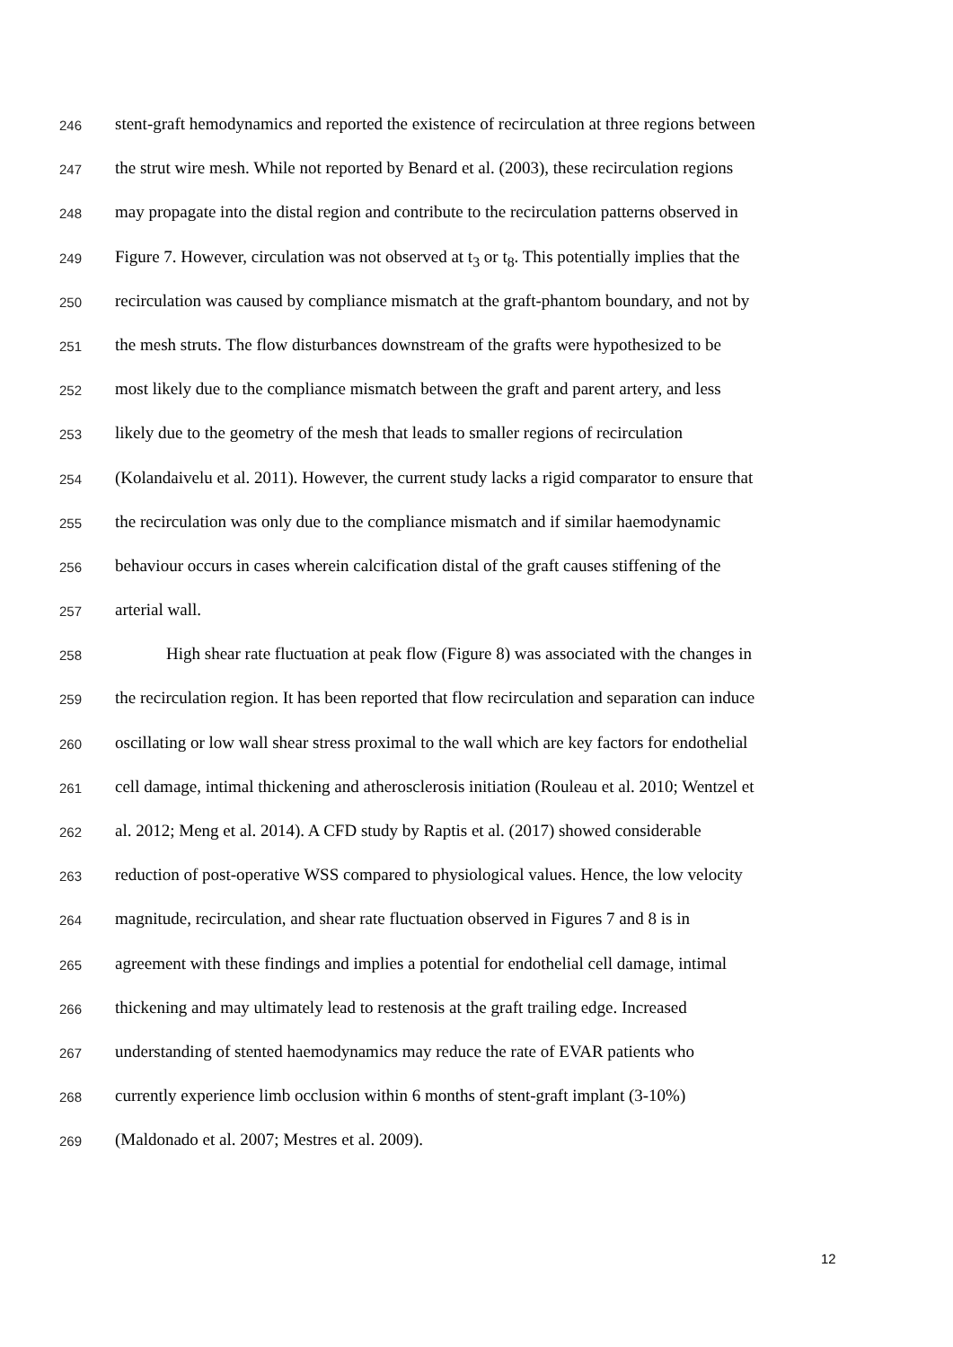246 stent-graft hemodynamics and reported the existence of recirculation at three regions between
247 the strut wire mesh. While not reported by Benard et al. (2003), these recirculation regions
248 may propagate into the distal region and contribute to the recirculation patterns observed in
249 Figure 7. However, circulation was not observed at t<sub>3</sub> or t<sub>8</sub>. This potentially implies that the
250 recirculation was caused by compliance mismatch at the graft-phantom boundary, and not by
251 the mesh struts. The flow disturbances downstream of the grafts were hypothesized to be
252 most likely due to the compliance mismatch between the graft and parent artery, and less
253 likely due to the geometry of the mesh that leads to smaller regions of recirculation
254 (Kolandaivelu et al. 2011). However, the current study lacks a rigid comparator to ensure that
255 the recirculation was only due to the compliance mismatch and if similar haemodynamic
256 behaviour occurs in cases wherein calcification distal of the graft causes stiffening of the
257 arterial wall.
258 High shear rate fluctuation at peak flow (Figure 8) was associated with the changes in
259 the recirculation region. It has been reported that flow recirculation and separation can induce
260 oscillating or low wall shear stress proximal to the wall which are key factors for endothelial
261 cell damage, intimal thickening and atherosclerosis initiation (Rouleau et al. 2010; Wentzel et
262 al. 2012; Meng et al. 2014). A CFD study by Raptis et al. (2017) showed considerable
263 reduction of post-operative WSS compared to physiological values. Hence, the low velocity
264 magnitude, recirculation, and shear rate fluctuation observed in Figures 7 and 8 is in
265 agreement with these findings and implies a potential for endothelial cell damage, intimal
266 thickening and may ultimately lead to restenosis at the graft trailing edge. Increased
267 understanding of stented haemodynamics may reduce the rate of EVAR patients who
268 currently experience limb occlusion within 6 months of stent-graft implant (3-10%)
269 (Maldonado et al. 2007; Mestres et al. 2009).
12